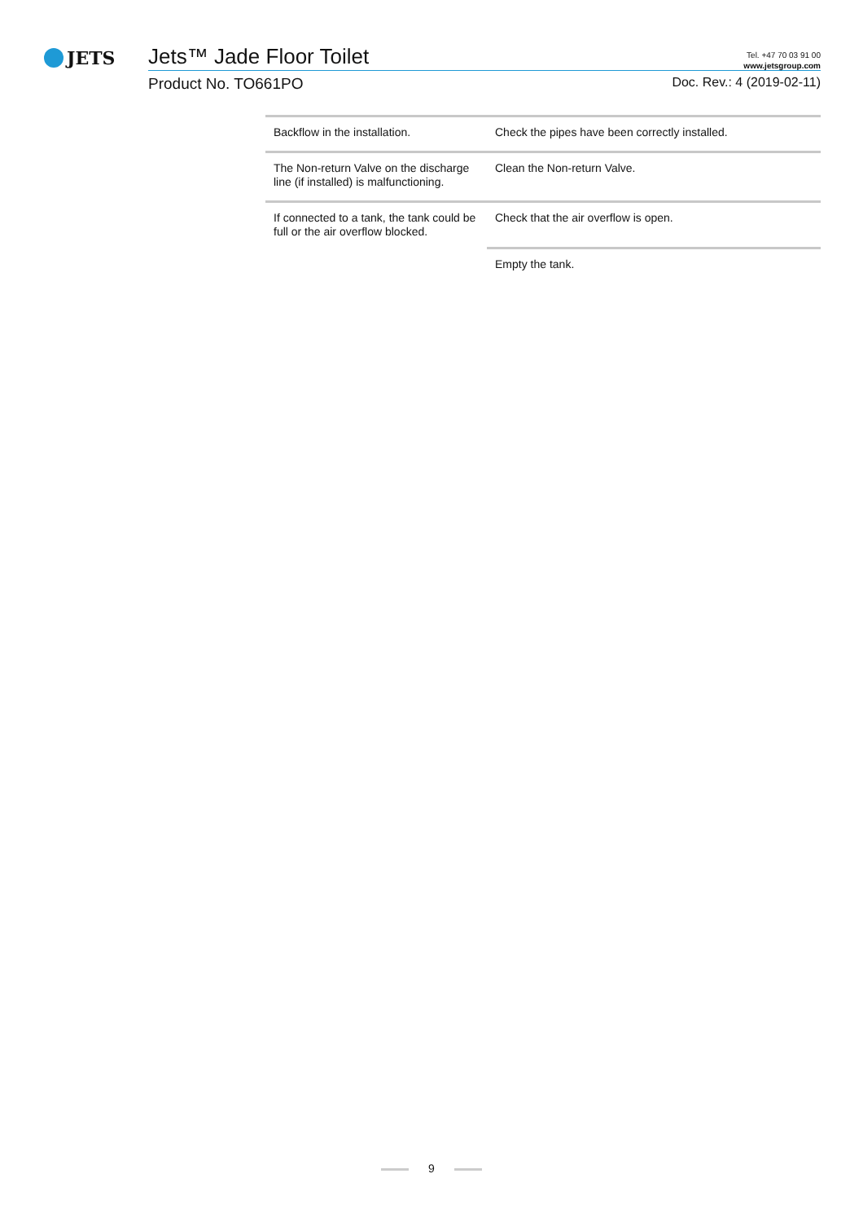JETS
Jets™ Jade Floor Toilet
Tel. +47 70 03 91 00
www.jetsgroup.com
Product No. TO661PO Doc. Rev.: 4 (2019-02-11)
| Backflow in the installation. | Check the pipes have been correctly installed. |
| The Non-return Valve on the discharge line (if installed) is malfunctioning. | Clean the Non-return Valve. |
| If connected to a tank, the tank could be full or the air overflow blocked. | Check that the air overflow is open. |
| | Empty the tank. |
9